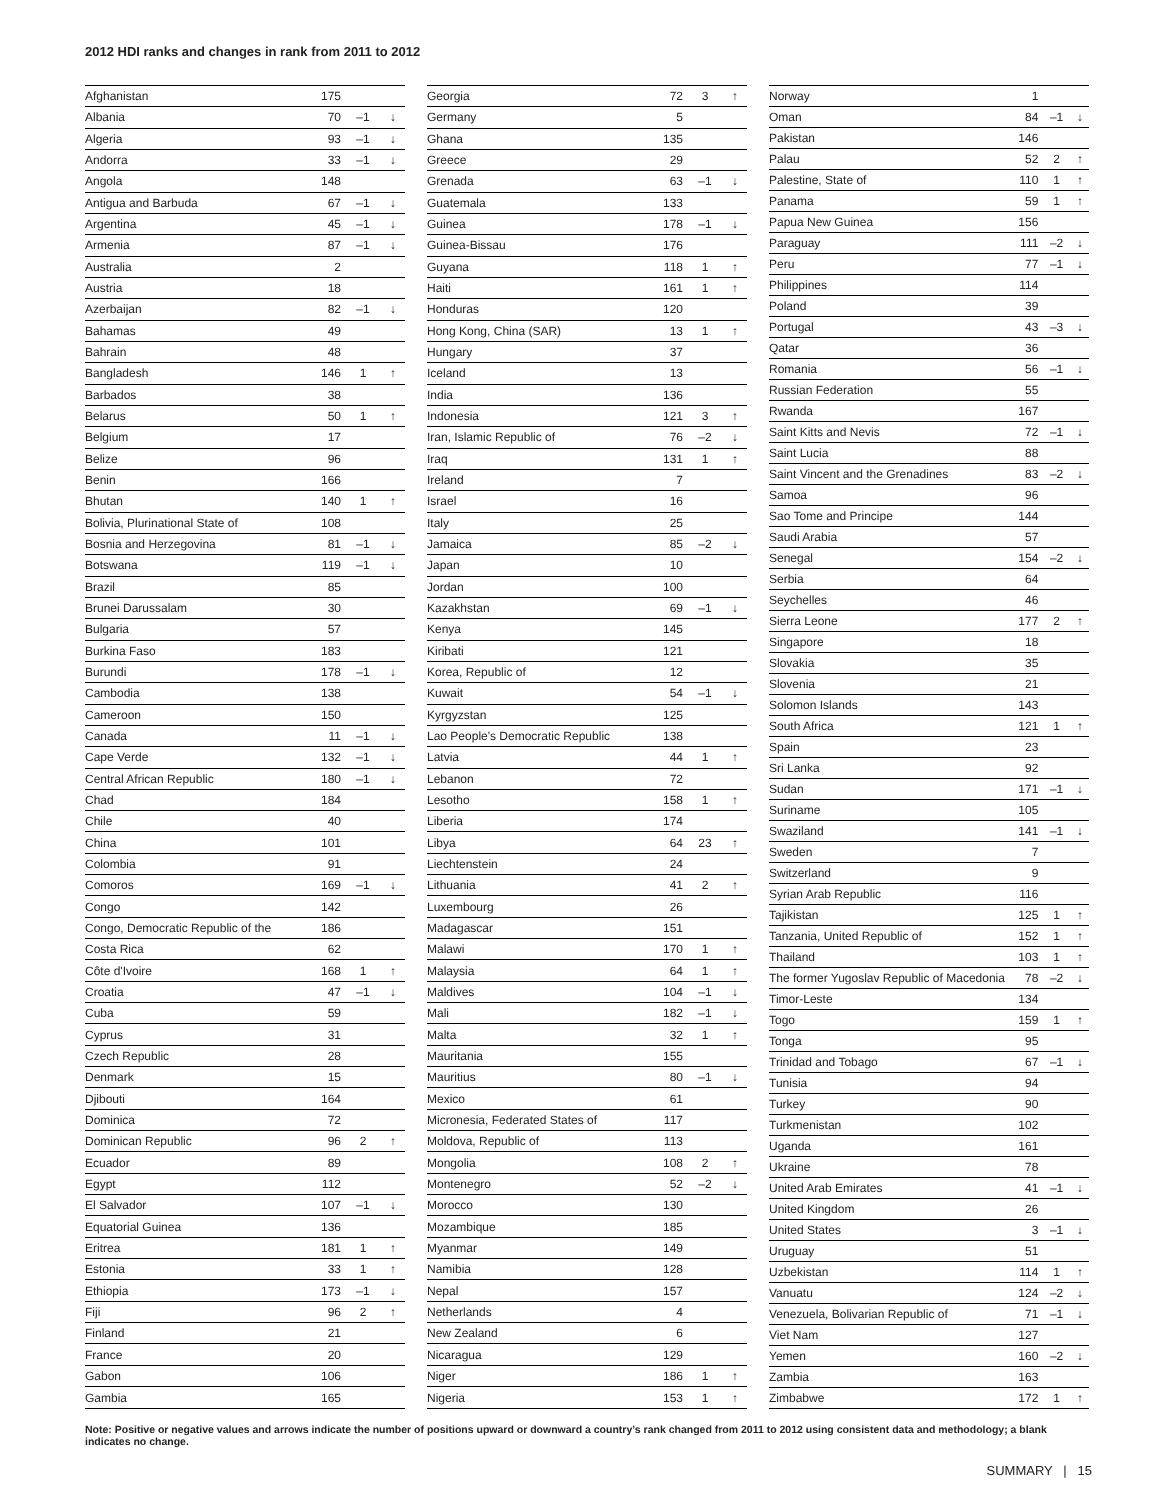2012 HDI ranks and changes in rank from 2011 to 2012
| Afghanistan | 175 | | |
| Albania | 70 | –1 | ↓ |
| Algeria | 93 | –1 | ↓ |
| Andorra | 33 | –1 | ↓ |
| Angola | 148 | | |
| Antigua and Barbuda | 67 | –1 | ↓ |
| Argentina | 45 | –1 | ↓ |
| Armenia | 87 | –1 | ↓ |
| Australia | 2 | | |
| Austria | 18 | | |
| Azerbaijan | 82 | –1 | ↓ |
| Bahamas | 49 | | |
| Bahrain | 48 | | |
| Bangladesh | 146 | 1 | ↑ |
| Barbados | 38 | | |
| Belarus | 50 | 1 | ↑ |
| Belgium | 17 | | |
| Belize | 96 | | |
| Benin | 166 | | |
| Bhutan | 140 | 1 | ↑ |
| Bolivia, Plurinational State of | 108 | | |
| Bosnia and Herzegovina | 81 | –1 | ↓ |
| Botswana | 119 | –1 | ↓ |
| Brazil | 85 | | |
| Brunei Darussalam | 30 | | |
| Bulgaria | 57 | | |
| Burkina Faso | 183 | | |
| Burundi | 178 | –1 | ↓ |
| Cambodia | 138 | | |
| Cameroon | 150 | | |
| Canada | 11 | –1 | ↓ |
| Cape Verde | 132 | –1 | ↓ |
| Central African Republic | 180 | –1 | ↓ |
| Chad | 184 | | |
| Chile | 40 | | |
| China | 101 | | |
| Colombia | 91 | | |
| Comoros | 169 | –1 | ↓ |
| Congo | 142 | | |
| Congo, Democratic Republic of the | 186 | | |
| Costa Rica | 62 | | |
| Côte d'Ivoire | 168 | 1 | ↑ |
| Croatia | 47 | –1 | ↓ |
| Cuba | 59 | | |
| Cyprus | 31 | | |
| Czech Republic | 28 | | |
| Denmark | 15 | | |
| Djibouti | 164 | | |
| Dominica | 72 | | |
| Dominican Republic | 96 | 2 | ↑ |
| Ecuador | 89 | | |
| Egypt | 112 | | |
| El Salvador | 107 | –1 | ↓ |
| Equatorial Guinea | 136 | | |
| Eritrea | 181 | 1 | ↑ |
| Estonia | 33 | 1 | ↑ |
| Ethiopia | 173 | –1 | ↓ |
| Fiji | 96 | 2 | ↑ |
| Finland | 21 | | |
| France | 20 | | |
| Gabon | 106 | | |
| Gambia | 165 | | |
| Georgia | 72 | 3 | ↑ |
| Germany | 5 | | |
| Ghana | 135 | | |
| Greece | 29 | | |
| Grenada | 63 | –1 | ↓ |
| Guatemala | 133 | | |
| Guinea | 178 | –1 | ↓ |
| Guinea-Bissau | 176 | | |
| Guyana | 118 | 1 | ↑ |
| Haiti | 161 | 1 | ↑ |
| Honduras | 120 | | |
| Hong Kong, China (SAR) | 13 | 1 | ↑ |
| Hungary | 37 | | |
| Iceland | 13 | | |
| India | 136 | | |
| Indonesia | 121 | 3 | ↑ |
| Iran, Islamic Republic of | 76 | –2 | ↓ |
| Iraq | 131 | 1 | ↑ |
| Ireland | 7 | | |
| Israel | 16 | | |
| Italy | 25 | | |
| Jamaica | 85 | –2 | ↓ |
| Japan | 10 | | |
| Jordan | 100 | | |
| Kazakhstan | 69 | –1 | ↓ |
| Kenya | 145 | | |
| Kiribati | 121 | | |
| Korea, Republic of | 12 | | |
| Kuwait | 54 | –1 | ↓ |
| Kyrgyzstan | 125 | | |
| Lao People's Democratic Republic | 138 | | |
| Latvia | 44 | 1 | ↑ |
| Lebanon | 72 | | |
| Lesotho | 158 | 1 | ↑ |
| Liberia | 174 | | |
| Libya | 64 | 23 | ↑ |
| Liechtenstein | 24 | | |
| Lithuania | 41 | 2 | ↑ |
| Luxembourg | 26 | | |
| Madagascar | 151 | | |
| Malawi | 170 | 1 | ↑ |
| Malaysia | 64 | 1 | ↑ |
| Maldives | 104 | –1 | ↓ |
| Mali | 182 | –1 | ↓ |
| Malta | 32 | 1 | ↑ |
| Mauritania | 155 | | |
| Mauritius | 80 | –1 | ↓ |
| Mexico | 61 | | |
| Micronesia, Federated States of | 117 | | |
| Moldova, Republic of | 113 | | |
| Mongolia | 108 | 2 | ↑ |
| Montenegro | 52 | –2 | ↓ |
| Morocco | 130 | | |
| Mozambique | 185 | | |
| Myanmar | 149 | | |
| Namibia | 128 | | |
| Nepal | 157 | | |
| Netherlands | 4 | | |
| New Zealand | 6 | | |
| Nicaragua | 129 | | |
| Niger | 186 | 1 | ↑ |
| Nigeria | 153 | 1 | ↑ |
| Norway | 1 | | |
| Oman | 84 | –1 | ↓ |
| Pakistan | 146 | | |
| Palau | 52 | 2 | ↑ |
| Palestine, State of | 110 | 1 | ↑ |
| Panama | 59 | 1 | ↑ |
| Papua New Guinea | 156 | | |
| Paraguay | 111 | –2 | ↓ |
| Peru | 77 | –1 | ↓ |
| Philippines | 114 | | |
| Poland | 39 | | |
| Portugal | 43 | –3 | ↓ |
| Qatar | 36 | | |
| Romania | 56 | –1 | ↓ |
| Russian Federation | 55 | | |
| Rwanda | 167 | | |
| Saint Kitts and Nevis | 72 | –1 | ↓ |
| Saint Lucia | 88 | | |
| Saint Vincent and the Grenadines | 83 | –2 | ↓ |
| Samoa | 96 | | |
| Sao Tome and Principe | 144 | | |
| Saudi Arabia | 57 | | |
| Senegal | 154 | –2 | ↓ |
| Serbia | 64 | | |
| Seychelles | 46 | | |
| Sierra Leone | 177 | 2 | ↑ |
| Singapore | 18 | | |
| Slovakia | 35 | | |
| Slovenia | 21 | | |
| Solomon Islands | 143 | | |
| South Africa | 121 | 1 | ↑ |
| Spain | 23 | | |
| Sri Lanka | 92 | | |
| Sudan | 171 | –1 | ↓ |
| Suriname | 105 | | |
| Swaziland | 141 | –1 | ↓ |
| Sweden | 7 | | |
| Switzerland | 9 | | |
| Syrian Arab Republic | 116 | | |
| Tajikistan | 125 | 1 | ↑ |
| Tanzania, United Republic of | 152 | 1 | ↑ |
| Thailand | 103 | 1 | ↑ |
| The former Yugoslav Republic of Macedonia | 78 | –2 | ↓ |
| Timor-Leste | 134 | | |
| Togo | 159 | 1 | ↑ |
| Tonga | 95 | | |
| Trinidad and Tobago | 67 | –1 | ↓ |
| Tunisia | 94 | | |
| Turkey | 90 | | |
| Turkmenistan | 102 | | |
| Uganda | 161 | | |
| Ukraine | 78 | | |
| United Arab Emirates | 41 | –1 | ↓ |
| United Kingdom | 26 | | |
| United States | 3 | –1 | ↓ |
| Uruguay | 51 | | |
| Uzbekistan | 114 | 1 | ↑ |
| Vanuatu | 124 | –2 | ↓ |
| Venezuela, Bolivarian Republic of | 71 | –1 | ↓ |
| Viet Nam | 127 | | |
| Yemen | 160 | –2 | ↓ |
| Zambia | 163 | | |
| Zimbabwe | 172 | 1 | ↑ |
Note: Positive or negative values and arrows indicate the number of positions upward or downward a country’s rank changed from 2011 to 2012 using consistent data and methodology; a blank indicates no change.
SUMMARY | 15